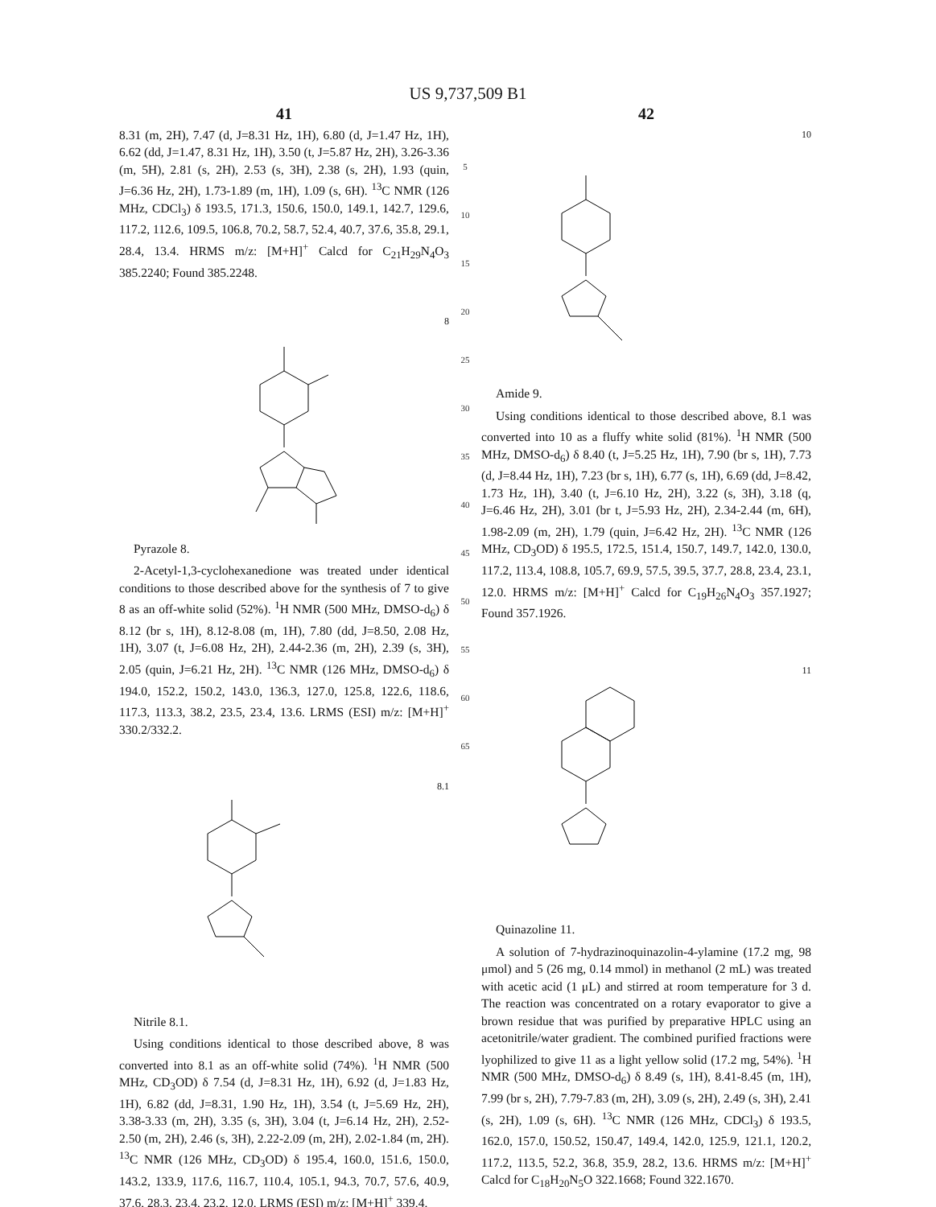US 9,737,509 B1
41
8.31 (m, 2H), 7.47 (d, J=8.31 Hz, 1H), 6.80 (d, J=1.47 Hz, 1H), 6.62 (dd, J=1.47, 8.31 Hz, 1H), 3.50 (t, J=5.87 Hz, 2H), 3.26-3.36 (m, 5H), 2.81 (s, 2H), 2.53 (s, 3H), 2.38 (s, 2H), 1.93 (quin, J=6.36 Hz, 2H), 1.73-1.89 (m, 1H), 1.09 (s, 6H). <sup>13</sup>C NMR (126 MHz, CDCl<sub>3</sub>) δ 193.5, 171.3, 150.6, 150.0, 149.1, 142.7, 129.6, 117.2, 112.6, 109.5, 106.8, 70.2, 58.7, 52.4, 40.7, 37.6, 35.8, 29.1, 28.4, 13.4. HRMS m/z: [M+H]<sup>+</sup> Calcd for C<sub>21</sub>H<sub>29</sub>N<sub>4</sub>O<sub>3</sub> 385.2240; Found 385.2248.
8
Pyrazole 8.
2-Acetyl-1,3-cyclohexanedione was treated under identical conditions to those described above for the synthesis of 7 to give 8 as an off-white solid (52%). <sup>1</sup>H NMR (500 MHz, DMSO-d<sub>6</sub>) δ 8.12 (br s, 1H), 8.12-8.08 (m, 1H), 7.80 (dd, J=8.50, 2.08 Hz, 1H), 3.07 (t, J=6.08 Hz, 2H), 2.44-2.36 (m, 2H), 2.39 (s, 3H), 2.05 (quin, J=6.21 Hz, 2H). <sup>13</sup>C NMR (126 MHz, DMSO-d<sub>6</sub>) δ 194.0, 152.2, 150.2, 143.0, 136.3, 127.0, 125.8, 122.6, 118.6, 117.3, 113.3, 38.2, 23.5, 23.4, 13.6. LRMS (ESI) m/z: [M+H]<sup>+</sup> 330.2/332.2.
8.1
Nitrile 8.1.
Using conditions identical to those described above, 8 was converted into 8.1 as an off-white solid (74%). <sup>1</sup>H NMR (500 MHz, CD<sub>3</sub>OD) δ 7.54 (d, J=8.31 Hz, 1H), 6.92 (d, J=1.83 Hz, 1H), 6.82 (dd, J=8.31, 1.90 Hz, 1H), 3.54 (t, J=5.69 Hz, 2H), 3.38-3.33 (m, 2H), 3.35 (s, 3H), 3.04 (t, J=6.14 Hz, 2H), 2.52-2.50 (m, 2H), 2.46 (s, 3H), 2.22-2.09 (m, 2H), 2.02-1.84 (m, 2H). <sup>13</sup>C NMR (126 MHz, CD<sub>3</sub>OD) δ 195.4, 160.0, 151.6, 150.0, 143.2, 133.9, 117.6, 116.7, 110.4, 105.1, 94.3, 70.7, 57.6, 40.9, 37.6, 28.3, 23.4, 23.2, 12.0. LRMS (ESI) m/z: [M+H]<sup>+</sup> 339.4.
5
10
15
20
25
30
35
40
45
50
55
60
65
42
10
Amide 9.
Using conditions identical to those described above, 8.1 was converted into 10 as a fluffy white solid (81%). <sup>1</sup>H NMR (500 MHz, DMSO-d<sub>6</sub>) δ 8.40 (t, J=5.25 Hz, 1H), 7.90 (br s, 1H), 7.73 (d, J=8.44 Hz, 1H), 7.23 (br s, 1H), 6.77 (s, 1H), 6.69 (dd, J=8.42, 1.73 Hz, 1H), 3.40 (t, J=6.10 Hz, 2H), 3.22 (s, 3H), 3.18 (q, J=6.46 Hz, 2H), 3.01 (br t, J=5.93 Hz, 2H), 2.34-2.44 (m, 6H), 1.98-2.09 (m, 2H), 1.79 (quin, J=6.42 Hz, 2H). <sup>13</sup>C NMR (126 MHz, CD<sub>3</sub>OD) δ 195.5, 172.5, 151.4, 150.7, 149.7, 142.0, 130.0, 117.2, 113.4, 108.8, 105.7, 69.9, 57.5, 39.5, 37.7, 28.8, 23.4, 23.1, 12.0. HRMS m/z: [M+H]<sup>+</sup> Calcd for C<sub>19</sub>H<sub>26</sub>N<sub>4</sub>O<sub>3</sub> 357.1927; Found 357.1926.
11
Quinazoline 11.
A solution of 7-hydrazinoquinazolin-4-ylamine (17.2 mg, 98 μmol) and 5 (26 mg, 0.14 mmol) in methanol (2 mL) was treated with acetic acid (1 μL) and stirred at room temperature for 3 d. The reaction was concentrated on a rotary evaporator to give a brown residue that was purified by preparative HPLC using an acetonitrile/water gradient. The combined purified fractions were lyophilized to give 11 as a light yellow solid (17.2 mg, 54%). <sup>1</sup>H NMR (500 MHz, DMSO-d<sub>6</sub>) δ 8.49 (s, 1H), 8.41-8.45 (m, 1H), 7.99 (br s, 2H), 7.79-7.83 (m, 2H), 3.09 (s, 2H), 2.49 (s, 3H), 2.41 (s, 2H), 1.09 (s, 6H). <sup>13</sup>C NMR (126 MHz, CDCl<sub>3</sub>) δ 193.5, 162.0, 157.0, 150.52, 150.47, 149.4, 142.0, 125.9, 121.1, 120.2, 117.2, 113.5, 52.2, 36.8, 35.9, 28.2, 13.6. HRMS m/z: [M+H]<sup>+</sup> Calcd for C<sub>18</sub>H<sub>20</sub>N<sub>5</sub>O 322.1668; Found 322.1670.